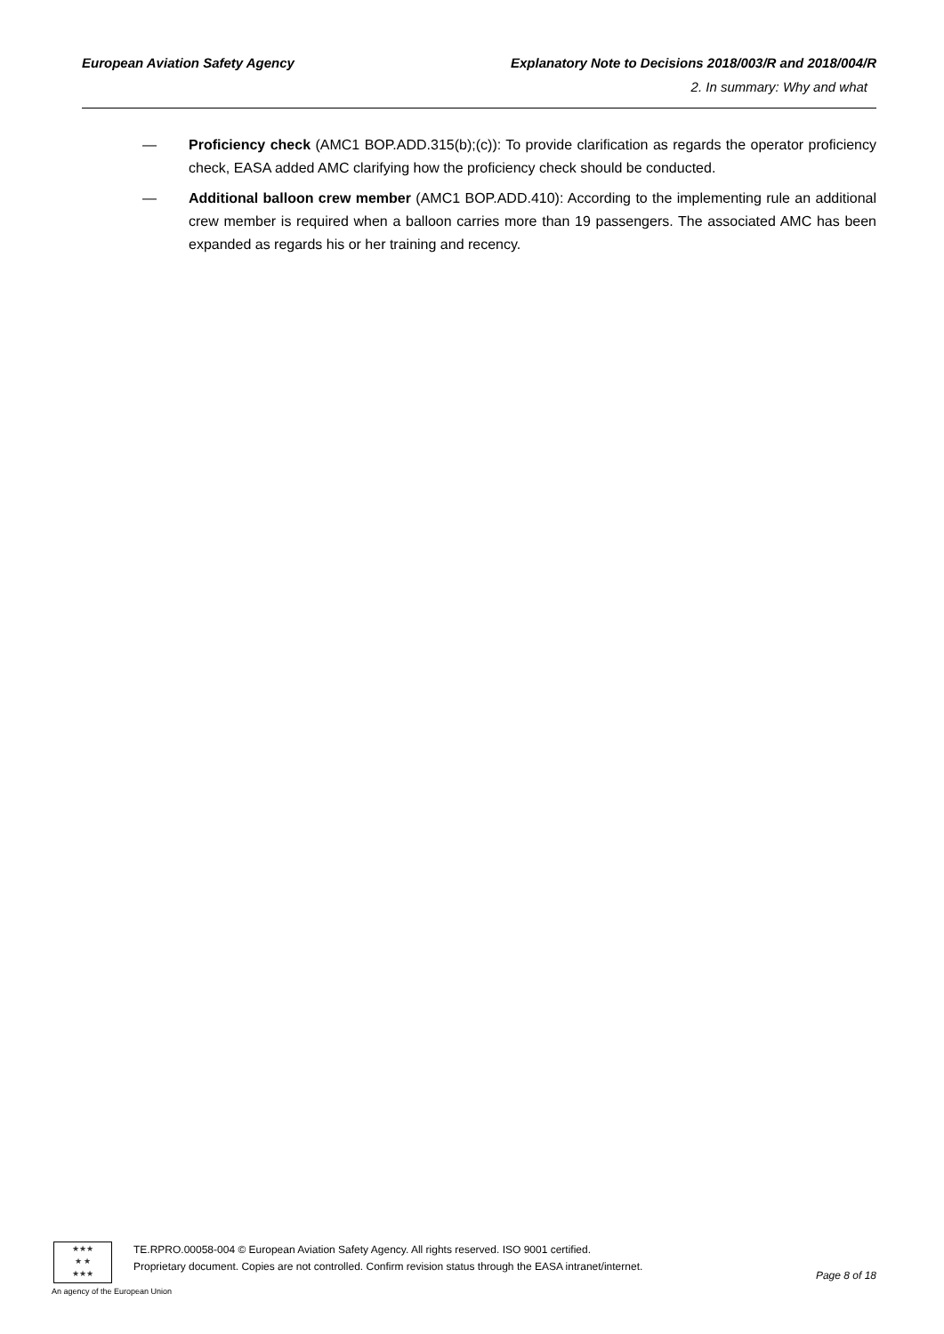European Aviation Safety Agency Explanatory Note to Decisions 2018/003/R and 2018/004/R
2. In summary: Why and what
— Proficiency check (AMC1 BOP.ADD.315(b);(c)): To provide clarification as regards the operator proficiency check, EASA added AMC clarifying how the proficiency check should be conducted.
— Additional balloon crew member (AMC1 BOP.ADD.410): According to the implementing rule an additional crew member is required when a balloon carries more than 19 passengers. The associated AMC has been expanded as regards his or her training and recency.
★★★
★ ★
★★★
TE.RPRO.00058-004 © European Aviation Safety Agency. All rights reserved. ISO 9001 certified.
Proprietary document. Copies are not controlled. Confirm revision status through the EASA intranet/internet.
Page 8 of 18
An agency of the European Union